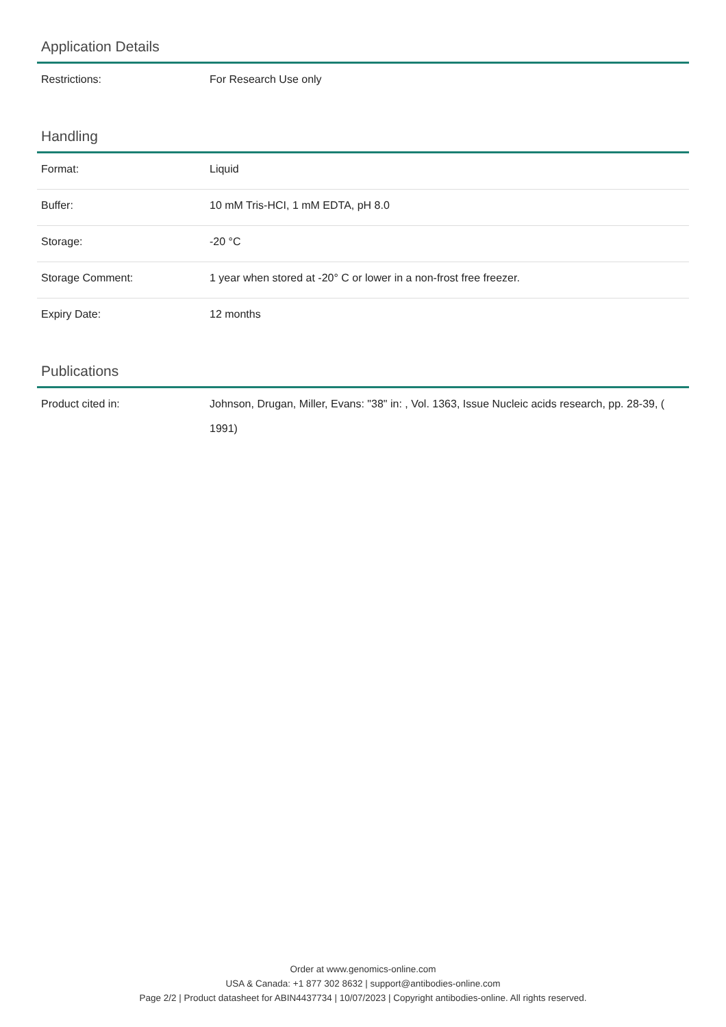Application Details
| Restrictions: | For Research Use only |
Handling
| Format: | Liquid |
| Buffer: | 10 mM Tris-HCI, 1 mM EDTA, pH 8.0 |
| Storage: | -20 °C |
| Storage Comment: | 1 year when stored at -20° C or lower in a non-frost free freezer. |
| Expiry Date: | 12 months |
Publications
| Product cited in: | Johnson, Drugan, Miller, Evans: "38" in: , Vol. 1363, Issue Nucleic acids research, pp. 28-39, ( 1991) |
Order at www.genomics-online.com
USA & Canada: +1 877 302 8632 | support@antibodies-online.com
Page 2/2 | Product datasheet for ABIN4437734 | 10/07/2023 | Copyright antibodies-online. All rights reserved.